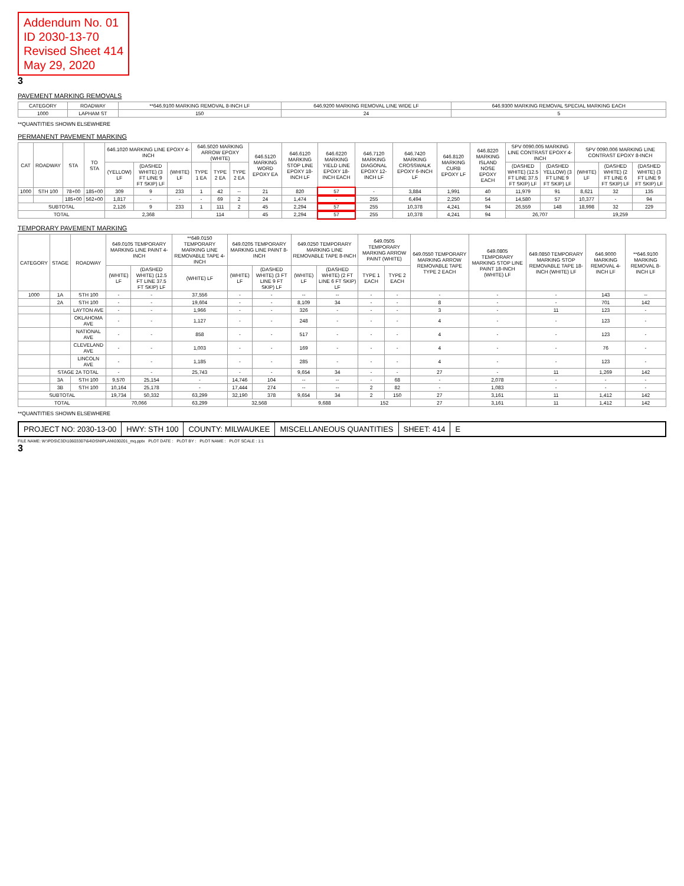Addendum No. 01
ID 2030-13-70
Revised Sheet 414
May 29, 2020
3
PAVEMENT MARKING REMOVALS
| CATEGORY | ROADWAY | **646.9100 MARKING REMOVAL 8-INCH LF | 646.9200 MARKING REMOVAL LINE WIDE LF | 646.9300 MARKING REMOVAL SPECIAL MARKING EACH |
| --- | --- | --- | --- | --- |
| 1000 | LAPHAM ST | 150 | 24 | 5 |
**QUANTITIES SHOWN ELSEWHERE
PERMANENT PAVEMENT MARKING
| CAT | ROADWAY | STA | TO STA | 646.1020 MARKING LINE EPOXY 4-INCH | | | 646.5020 MARKING ARROW EPOXY (WHITE) | | | 646.5120 MARKING WORD EPOXY EA | 646.6120 MARKING STOP LINE EPOXY 18-INCH LF | 646.6220 MARKING YIELD LINE EPOXY 18-INCH EACH | 646.7120 MARKING DIAGONAL EPOXY 12-INCH LF | 646.7420 MARKING CROSSWALK EPOXY 6-INCH LF | 646.8120 MARKING CURB EPOXY LF | 646.8220 MARKING ISLAND NOSE EPOXY EACH | SPV 0090.005 MARKING LINE CONTRAST EPOXY 4-INCH | | SPV 0090.006 MARKING LINE CONTRAST EPOXY 8-INCH | | |
| --- | --- | --- | --- | --- | --- | --- | --- | --- | --- | --- | --- | --- | --- | --- | --- | --- | --- | --- | --- | --- | --- |
| | | | | (YELLOW) LF | (DASHED WHITE) (3 FT LINE 9 FT SKIP) LF | (WHITE) LF | TYPE 1 EA | TYPE 2 EA | TYPE 2 EA | | | | | | | | (DASHED WHITE) (12.5 FT LINE 37.5 FT SKIP) LF | (DASHED YELLOW) (3 FT LINE 9 FT SKIP) LF | (WHITE) LF | (DASHED WHITE) (2 FT LINE 6 FT SKIP) LF | (DASHED WHITE) (3 FT LINE 9 FT SKIP) LF |
| 1000 | STH 100 | 78+00 | 185+00 | 309 | 9 | 233 | 1 | 42 | -- | 21 | 820 | 57 | - | 3,884 | 1,991 | 40 | 11,979 | 91 | 8,621 | 32 | 135 |
| | | 185+00 | 562+00 | 1,817 | - | - | - | 69 | 2 | 24 | 1,474 | - | 255 | 6,494 | 2,250 | 54 | 14,580 | 57 | 10,377 | - | 94 |
| SUBTOTAL | | | | 2,126 | 9 | 233 | 1 | 111 | 2 | 45 | 2,294 | 57 | 255 | 10,378 | 4,241 | 94 | 26,559 | 148 | 18,998 | 32 | 229 |
| TOTAL | | | | 2,368 | | | 114 | | | 45 | 2,294 | 57 | 255 | 10,378 | 4,241 | 94 | 26,707 | | 19,259 | | |
TEMPORARY PAVEMENT MARKING
| CATEGORY | STAGE | ROADWAY | 649.0105 TEMPORARY MARKING LINE PAINT 4-INCH | | **649.0150 TEMPORARY MARKING LINE REMOVABLE TAPE 4-INCH | 649.0205 TEMPORARY MARKING LINE PAINT 8-INCH | | 649.0250 TEMPORARY MARKING LINE REMOVABLE TAPE 8-INCH | | 649.0505 TEMPORARY MARKING ARROW PAINT (WHITE) | | 649.0550 TEMPORARY MARKING ARROW REMOVABLE TAPE TYPE 2 EACH | 649.0805 TEMPORARY MARKING STOP LINE PAINT 18-INCH (WHITE) LF | 649.0850 TEMPORARY MARKING STOP REMOVABLE TAPE 18-INCH (WHITE) LF | 646.9000 MARKING REMOVAL 4-INCH LF | **646.9100 MARKING REMOVAL 8-INCH LF |
| --- | --- | --- | --- | --- | --- | --- | --- | --- | --- | --- | --- | --- | --- | --- | --- | --- |
| | | | (WHITE) LF | (DASHED WHITE) (12.5 FT LINE 37.5 FT SKIP) LF | (WHITE) LF | (WHITE) LF | (DASHED WHITE) (3 FT LINE 9 FT SKIP) LF | (WHITE) LF | (DASHED WHITE) (2 FT LINE 6 FT SKIP) LF | TYPE 1 EACH | TYPE 2 EACH | | | | | |
| 1000 | 1A | STH 100 | - | - | 37,556 | - | - | -- | -- | - | - | - | - | - | 143 | -- |
| | 2A | STH 100 | - | - | 19,604 | - | - | 8,109 | 34 | - | - | 8 | - | - | 701 | 142 |
| | | LAYTON AVE | - | - | 1,966 | - | - | 326 | - | - | - | 3 | - | 11 | 123 | - |
| | | OKLAHOMA AVE | - | - | 1,127 | - | - | 248 | - | - | - | 4 | - | - | 123 | - |
| | | NATIONAL AVE | - | - | 858 | - | - | 517 | - | - | - | 4 | - | - | 123 | - |
| | | CLEVELAND AVE | - | - | 1,003 | - | - | 169 | - | - | - | 4 | - | - | 76 | - |
| | | LINCOLN AVE | - | - | 1,185 | - | - | 285 | - | - | - | 4 | - | - | 123 | - |
| | STAGE 2A TOTAL | | - | - | 25,743 | - | - | 9,654 | 34 | - | - | 27 | - | 11 | 1,269 | 142 |
| | 3A | STH 100 | 9,570 | 25,154 | - | 14,746 | 104 | -- | -- | - | 68 | - | 2,078 | - | - | - |
| | 3B | STH 100 | 10,164 | 25,178 | - | 17,444 | 274 | -- | -- | 2 | 82 | - | 1,083 | - | - | - |
| SUBTOTAL | | | 19,734 | 50,332 | 63,299 | 32,190 | 378 | 9,654 | 34 | 2 | 150 | 27 | 3,161 | 11 | 1,412 | 142 |
| TOTAL | | | 70,066 | | 63,299 | 32,568 | | 9,688 | | 152 | | 27 | 3,161 | 11 | 1,412 | 142 |
**QUANTITIES SHOWN ELSEWHERE
PROJECT NO: 2030-13-00 HWY: STH 100 COUNTY: MILWAUKEE MISCELLANEOUS QUANTITIES SHEET: 414 E
FILE NAME: W:\PDS\C3D\10603307\64\DSN\PLAN\030201_mq.pptx PLOT DATE : PLOT BY : PLOT NAME : PLOT SCALE : 1:1
3